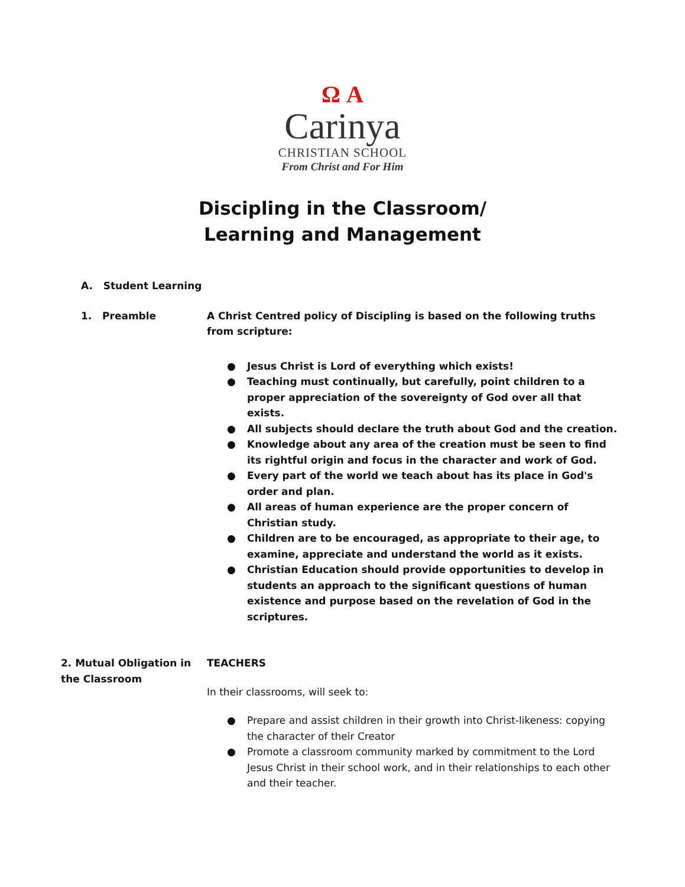Ω A
Carinya
CHRISTIAN SCHOOL
From Christ and For Him
Discipling in the Classroom/
Learning and Management
A. Student Learning
1. Preamble A Christ Centred policy of Discipling is based on the following truths from scripture:
● Jesus Christ is Lord of everything which exists!
● Teaching must continually, but carefully, point children to a proper appreciation of the sovereignty of God over all that exists.
● All subjects should declare the truth about God and the creation.
● Knowledge about any area of the creation must be seen to find its rightful origin and focus in the character and work of God.
● Every part of the world we teach about has its place in God's order and plan.
● All areas of human experience are the proper concern of Christian study.
● Children are to be encouraged, as appropriate to their age, to examine, appreciate and understand the world as it exists.
● Christian Education should provide opportunities to develop in students an approach to the significant questions of human existence and purpose based on the revelation of God in the scriptures.
2. Mutual Obligation in the Classroom
TEACHERS
In their classrooms, will seek to:
● Prepare and assist children in their growth into Christ-likeness: copying the character of their Creator
● Promote a classroom community marked by commitment to the Lord Jesus Christ in their school work, and in their relationships to each other and their teacher.